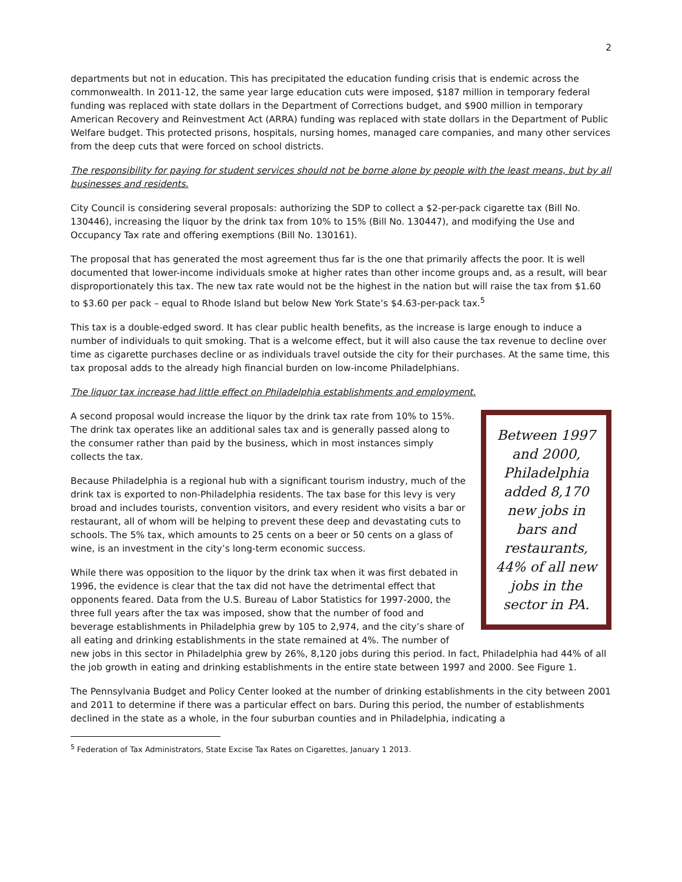2
departments but not in education. This has precipitated the education funding crisis that is endemic across the commonwealth. In 2011-12, the same year large education cuts were imposed, $187 million in temporary federal funding was replaced with state dollars in the Department of Corrections budget, and $900 million in temporary American Recovery and Reinvestment Act (ARRA) funding was replaced with state dollars in the Department of Public Welfare budget. This protected prisons, hospitals, nursing homes, managed care companies, and many other services from the deep cuts that were forced on school districts.
The responsibility for paying for student services should not be borne alone by people with the least means, but by all businesses and residents.
City Council is considering several proposals: authorizing the SDP to collect a $2-per-pack cigarette tax (Bill No. 130446), increasing the liquor by the drink tax from 10% to 15% (Bill No. 130447), and modifying the Use and Occupancy Tax rate and offering exemptions (Bill No. 130161).
The proposal that has generated the most agreement thus far is the one that primarily affects the poor. It is well documented that lower-income individuals smoke at higher rates than other income groups and, as a result, will bear disproportionately this tax. The new tax rate would not be the highest in the nation but will raise the tax from $1.60 to $3.60 per pack – equal to Rhode Island but below New York State’s $4.63-per-pack tax.<sup>5</sup>
This tax is a double-edged sword. It has clear public health benefits, as the increase is large enough to induce a number of individuals to quit smoking. That is a welcome effect, but it will also cause the tax revenue to decline over time as cigarette purchases decline or as individuals travel outside the city for their purchases. At the same time, this tax proposal adds to the already high financial burden on low-income Philadelphians.
The liquor tax increase had little effect on Philadelphia establishments and employment.
Between 1997 and 2000, Philadelphia added 8,170 new jobs in bars and restaurants, 44% of all new jobs in the sector in PA.
A second proposal would increase the liquor by the drink tax rate from 10% to 15%. The drink tax operates like an additional sales tax and is generally passed along to the consumer rather than paid by the business, which in most instances simply collects the tax.
Because Philadelphia is a regional hub with a significant tourism industry, much of the drink tax is exported to non-Philadelphia residents. The tax base for this levy is very broad and includes tourists, convention visitors, and every resident who visits a bar or restaurant, all of whom will be helping to prevent these deep and devastating cuts to schools. The 5% tax, which amounts to 25 cents on a beer or 50 cents on a glass of wine, is an investment in the city’s long-term economic success.
While there was opposition to the liquor by the drink tax when it was first debated in 1996, the evidence is clear that the tax did not have the detrimental effect that opponents feared. Data from the U.S. Bureau of Labor Statistics for 1997-2000, the three full years after the tax was imposed, show that the number of food and beverage establishments in Philadelphia grew by 105 to 2,974, and the city’s share of all eating and drinking establishments in the state remained at 4%. The number of new jobs in this sector in Philadelphia grew by 26%, 8,120 jobs during this period. In fact, Philadelphia had 44% of all the job growth in eating and drinking establishments in the entire state between 1997 and 2000. See Figure 1.
The Pennsylvania Budget and Policy Center looked at the number of drinking establishments in the city between 2001 and 2011 to determine if there was a particular effect on bars. During this period, the number of establishments declined in the state as a whole, in the four suburban counties and in Philadelphia, indicating a
<sup>5</sup> Federation of Tax Administrators, State Excise Tax Rates on Cigarettes, January 1 2013.